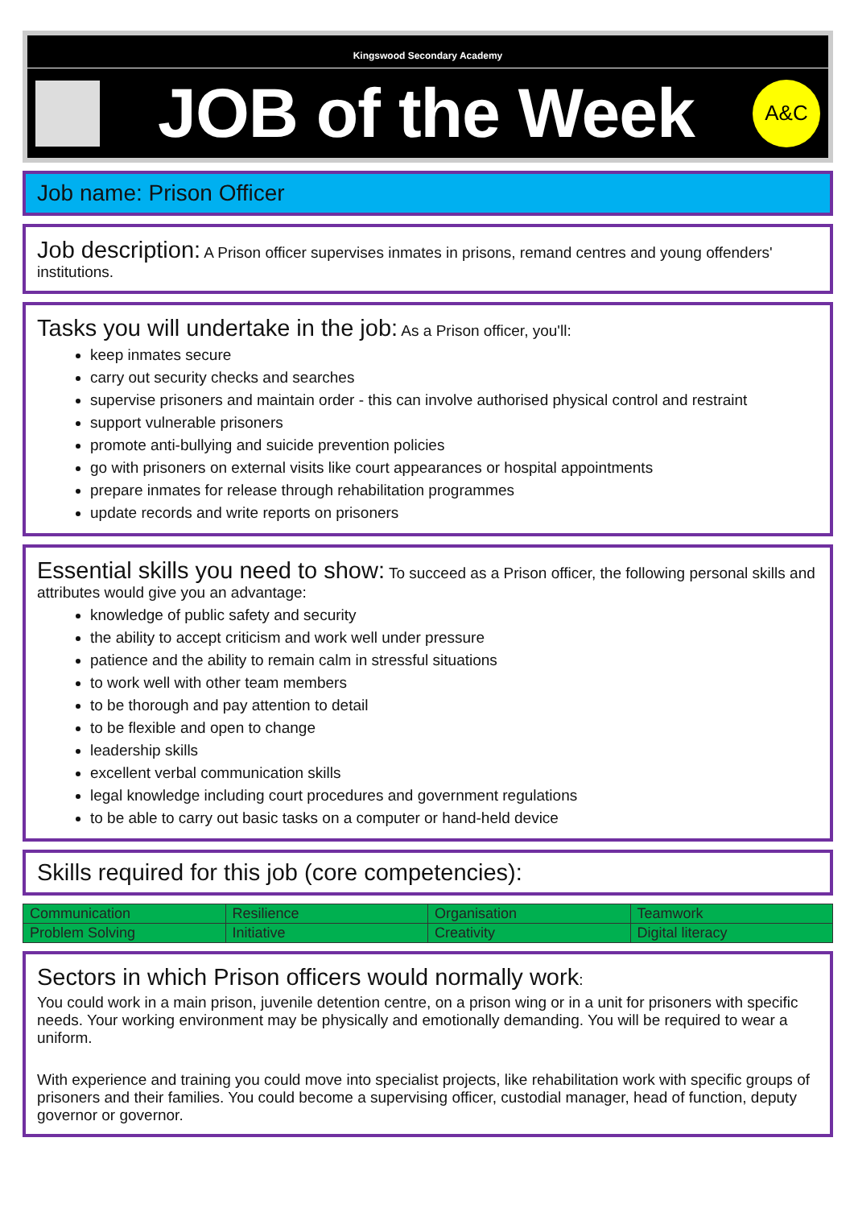Kingswood Secondary Academy
JOB of the Week
A&C
Job name: Prison Officer
Job description: A Prison officer supervises inmates in prisons, remand centres and young offenders' institutions.
Tasks you will undertake in the job: As a Prison officer, you'll:
keep inmates secure
carry out security checks and searches
supervise prisoners and maintain order - this can involve authorised physical control and restraint
support vulnerable prisoners
promote anti-bullying and suicide prevention policies
go with prisoners on external visits like court appearances or hospital appointments
prepare inmates for release through rehabilitation programmes
update records and write reports on prisoners
Essential skills you need to show: To succeed as a Prison officer, the following personal skills and attributes would give you an advantage:
knowledge of public safety and security
the ability to accept criticism and work well under pressure
patience and the ability to remain calm in stressful situations
to work well with other team members
to be thorough and pay attention to detail
to be flexible and open to change
leadership skills
excellent verbal communication skills
legal knowledge including court procedures and government regulations
to be able to carry out basic tasks on a computer or hand-held device
Skills required for this job (core competencies):
| Communication | Resilience | Organisation | Teamwork |
| Problem Solving | Initiative | Creativity | Digital literacy |
Sectors in which Prison officers would normally work:
You could work in a main prison, juvenile detention centre, on a prison wing or in a unit for prisoners with specific needs. Your working environment may be physically and emotionally demanding. You will be required to wear a uniform.
With experience and training you could move into specialist projects, like rehabilitation work with specific groups of prisoners and their families. You could become a supervising officer, custodial manager, head of function, deputy governor or governor.